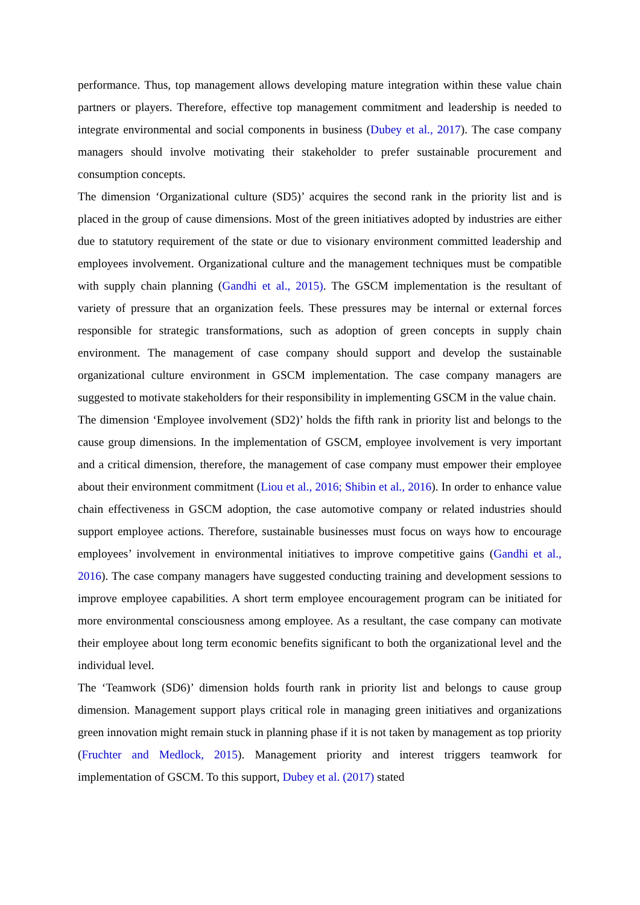performance. Thus, top management allows developing mature integration within these value chain partners or players. Therefore, effective top management commitment and leadership is needed to integrate environmental and social components in business (Dubey et al., 2017). The case company managers should involve motivating their stakeholder to prefer sustainable procurement and consumption concepts.
The dimension ‘Organizational culture (SD5)’ acquires the second rank in the priority list and is placed in the group of cause dimensions. Most of the green initiatives adopted by industries are either due to statutory requirement of the state or due to visionary environment committed leadership and employees involvement. Organizational culture and the management techniques must be compatible with supply chain planning (Gandhi et al., 2015). The GSCM implementation is the resultant of variety of pressure that an organization feels. These pressures may be internal or external forces responsible for strategic transformations, such as adoption of green concepts in supply chain environment. The management of case company should support and develop the sustainable organizational culture environment in GSCM implementation. The case company managers are suggested to motivate stakeholders for their responsibility in implementing GSCM in the value chain.
The dimension ‘Employee involvement (SD2)’ holds the fifth rank in priority list and belongs to the cause group dimensions. In the implementation of GSCM, employee involvement is very important and a critical dimension, therefore, the management of case company must empower their employee about their environment commitment (Liou et al., 2016; Shibin et al., 2016). In order to enhance value chain effectiveness in GSCM adoption, the case automotive company or related industries should support employee actions. Therefore, sustainable businesses must focus on ways how to encourage employees’ involvement in environmental initiatives to improve competitive gains (Gandhi et al., 2016). The case company managers have suggested conducting training and development sessions to improve employee capabilities. A short term employee encouragement program can be initiated for more environmental consciousness among employee. As a resultant, the case company can motivate their employee about long term economic benefits significant to both the organizational level and the individual level.
The ‘Teamwork (SD6)’ dimension holds fourth rank in priority list and belongs to cause group dimension. Management support plays critical role in managing green initiatives and organizations green innovation might remain stuck in planning phase if it is not taken by management as top priority (Fruchter and Medlock, 2015). Management priority and interest triggers teamwork for implementation of GSCM. To this support, Dubey et al. (2017) stated